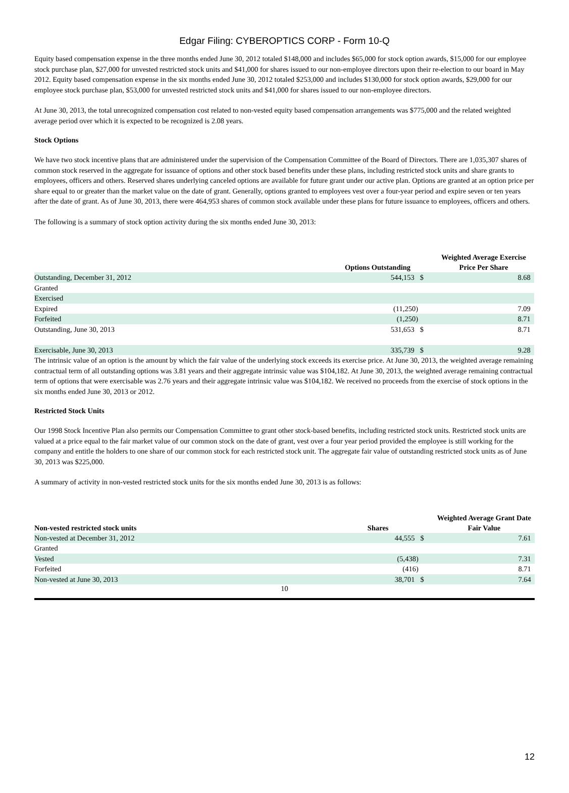Edgar Filing: CYBEROPTICS CORP - Form 10-Q
Equity based compensation expense in the three months ended June 30, 2012 totaled $148,000 and includes $65,000 for stock option awards, $15,000 for our employee stock purchase plan, $27,000 for unvested restricted stock units and $41,000 for shares issued to our non-employee directors upon their re-election to our board in May 2012. Equity based compensation expense in the six months ended June 30, 2012 totaled $253,000 and includes $130,000 for stock option awards, $29,000 for our employee stock purchase plan, $53,000 for unvested restricted stock units and $41,000 for shares issued to our non-employee directors.
At June 30, 2013, the total unrecognized compensation cost related to non-vested equity based compensation arrangements was $775,000 and the related weighted average period over which it is expected to be recognized is 2.08 years.
Stock Options
We have two stock incentive plans that are administered under the supervision of the Compensation Committee of the Board of Directors. There are 1,035,307 shares of common stock reserved in the aggregate for issuance of options and other stock based benefits under these plans, including restricted stock units and share grants to employees, officers and others. Reserved shares underlying canceled options are available for future grant under our active plan. Options are granted at an option price per share equal to or greater than the market value on the date of grant. Generally, options granted to employees vest over a four-year period and expire seven or ten years after the date of grant. As of June 30, 2013, there were 464,953 shares of common stock available under these plans for future issuance to employees, officers and others.
The following is a summary of stock option activity during the six months ended June 30, 2013:
| | Options Outstanding | | Weighted Average Exercise Price Per Share |
| --- | --- | --- | --- |
| Outstanding, December 31, 2012 | 544,153 | $ | 8.68 |
| Granted | | | |
| Exercised | | | |
| Expired | (11,250) | | 7.09 |
| Forfeited | (1,250) | | 8.71 |
| Outstanding, June 30, 2013 | 531,653 | $ | 8.71 |
| Exercisable, June 30, 2013 | 335,739 | $ | 9.28 |
The intrinsic value of an option is the amount by which the fair value of the underlying stock exceeds its exercise price. At June 30, 2013, the weighted average remaining contractual term of all outstanding options was 3.81 years and their aggregate intrinsic value was $104,182. At June 30, 2013, the weighted average remaining contractual term of options that were exercisable was 2.76 years and their aggregate intrinsic value was $104,182. We received no proceeds from the exercise of stock options in the six months ended June 30, 2013 or 2012.
Restricted Stock Units
Our 1998 Stock Incentive Plan also permits our Compensation Committee to grant other stock-based benefits, including restricted stock units. Restricted stock units are valued at a price equal to the fair market value of our common stock on the date of grant, vest over a four year period provided the employee is still working for the company and entitle the holders to one share of our common stock for each restricted stock unit. The aggregate fair value of outstanding restricted stock units as of June 30, 2013 was $225,000.
A summary of activity in non-vested restricted stock units for the six months ended June 30, 2013 is as follows:
| Non-vested restricted stock units | Shares | | Weighted Average Grant Date Fair Value |
| --- | --- | --- | --- |
| Non-vested at December 31, 2012 | 44,555 | $ | 7.61 |
| Granted | | | |
| Vested | (5,438) | | 7.31 |
| Forfeited | (416) | | 8.71 |
| Non-vested at June 30, 2013 | 38,701 | $ | 7.64 |
10
12